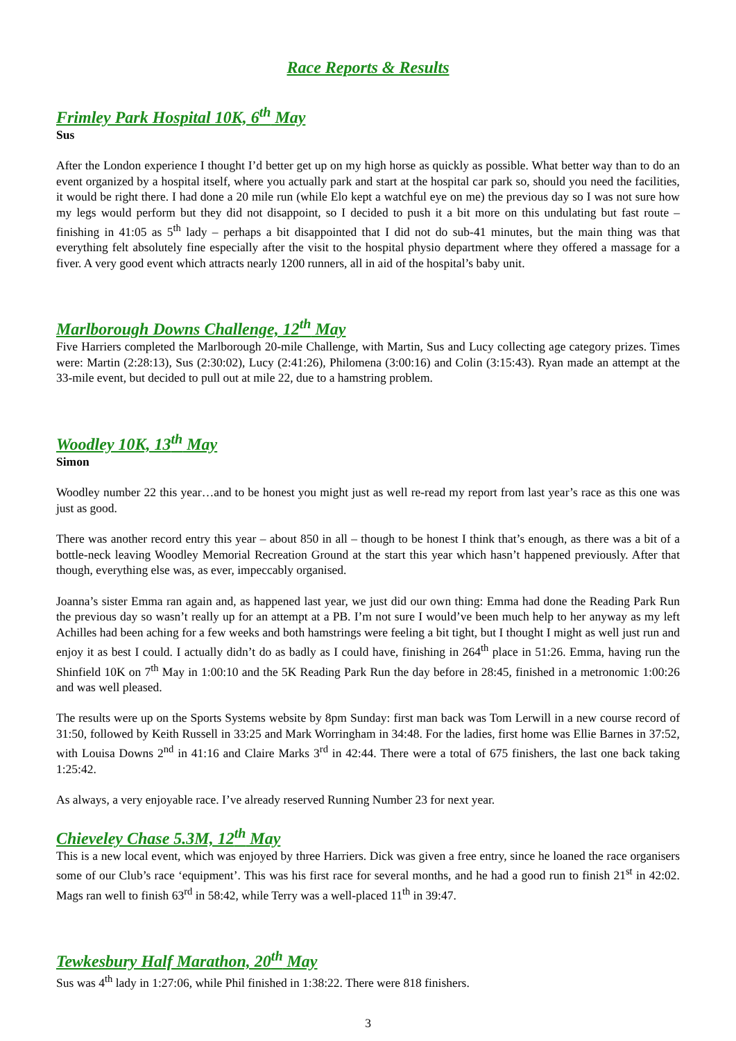Race Reports & Results
Frimley Park Hospital 10K, 6<sup>th</sup> May
Sus
After the London experience I thought I’d better get up on my high horse as quickly as possible. What better way than to do an event organized by a hospital itself, where you actually park and start at the hospital car park so, should you need the facilities, it would be right there. I had done a 20 mile run (while Elo kept a watchful eye on me) the previous day so I was not sure how my legs would perform but they did not disappoint, so I decided to push it a bit more on this undulating but fast route – finishing in 41:05 as 5<sup>th</sup> lady – perhaps a bit disappointed that I did not do sub-41 minutes, but the main thing was that everything felt absolutely fine especially after the visit to the hospital physio department where they offered a massage for a fiver. A very good event which attracts nearly 1200 runners, all in aid of the hospital’s baby unit.
Marlborough Downs Challenge, 12<sup>th</sup> May
Five Harriers completed the Marlborough 20-mile Challenge, with Martin, Sus and Lucy collecting age category prizes. Times were: Martin (2:28:13), Sus (2:30:02), Lucy (2:41:26), Philomena (3:00:16) and Colin (3:15:43). Ryan made an attempt at the 33-mile event, but decided to pull out at mile 22, due to a hamstring problem.
Woodley 10K, 13<sup>th</sup> May
Simon
Woodley number 22 this year…and to be honest you might just as well re-read my report from last year’s race as this one was just as good.
There was another record entry this year – about 850 in all – though to be honest I think that’s enough, as there was a bit of a bottle-neck leaving Woodley Memorial Recreation Ground at the start this year which hasn’t happened previously. After that though, everything else was, as ever, impeccably organised.
Joanna’s sister Emma ran again and, as happened last year, we just did our own thing: Emma had done the Reading Park Run the previous day so wasn’t really up for an attempt at a PB. I’m not sure I would’ve been much help to her anyway as my left Achilles had been aching for a few weeks and both hamstrings were feeling a bit tight, but I thought I might as well just run and enjoy it as best I could. I actually didn’t do as badly as I could have, finishing in 264<sup>th</sup> place in 51:26. Emma, having run the Shinfield 10K on 7<sup>th</sup> May in 1:00:10 and the 5K Reading Park Run the day before in 28:45, finished in a metronomic 1:00:26 and was well pleased.
The results were up on the Sports Systems website by 8pm Sunday: first man back was Tom Lerwill in a new course record of 31:50, followed by Keith Russell in 33:25 and Mark Worringham in 34:48. For the ladies, first home was Ellie Barnes in 37:52, with Louisa Downs 2<sup>nd</sup> in 41:16 and Claire Marks 3<sup>rd</sup> in 42:44. There were a total of 675 finishers, the last one back taking 1:25:42.
As always, a very enjoyable race. I’ve already reserved Running Number 23 for next year.
Chieveley Chase 5.3M, 12<sup>th</sup> May
This is a new local event, which was enjoyed by three Harriers. Dick was given a free entry, since he loaned the race organisers some of our Club’s race ‘equipment’. This was his first race for several months, and he had a good run to finish 21<sup>st</sup> in 42:02. Mags ran well to finish 63<sup>rd</sup> in 58:42, while Terry was a well-placed 11<sup>th</sup> in 39:47.
Tewkesbury Half Marathon, 20<sup>th</sup> May
Sus was 4<sup>th</sup> lady in 1:27:06, while Phil finished in 1:38:22. There were 818 finishers.
3